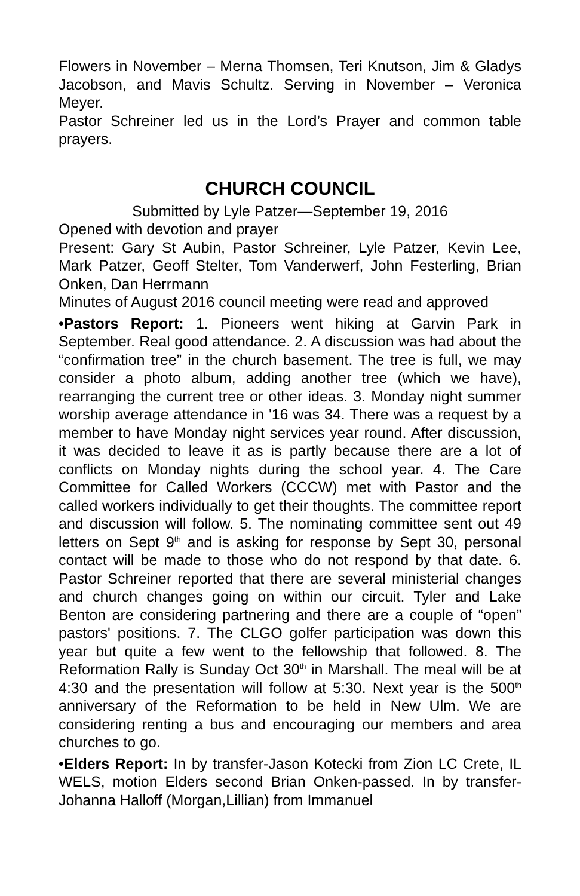Flowers in November – Merna Thomsen, Teri Knutson, Jim & Gladys Jacobson, and Mavis Schultz. Serving in November – Veronica Meyer.
Pastor Schreiner led us in the Lord’s Prayer and common table prayers.
CHURCH COUNCIL
Submitted by Lyle Patzer—September 19, 2016
Opened with devotion and prayer
Present: Gary St Aubin, Pastor Schreiner, Lyle Patzer, Kevin Lee, Mark Patzer, Geoff Stelter, Tom Vanderwerf, John Festerling, Brian Onken, Dan Herrmann
Minutes of August 2016 council meeting were read and approved
•Pastors Report: 1. Pioneers went hiking at Garvin Park in September. Real good attendance. 2. A discussion was had about the “confirmation tree” in the church basement. The tree is full, we may consider a photo album, adding another tree (which we have), rearranging the current tree or other ideas. 3. Monday night summer worship average attendance in '16 was 34. There was a request by a member to have Monday night services year round. After discussion, it was decided to leave it as is partly because there are a lot of conflicts on Monday nights during the school year. 4. The Care Committee for Called Workers (CCCW) met with Pastor and the called workers individually to get their thoughts. The committee report and discussion will follow. 5. The nominating committee sent out 49 letters on Sept 9<sup>th</sup> and is asking for response by Sept 30, personal contact will be made to those who do not respond by that date. 6. Pastor Schreiner reported that there are several ministerial changes and church changes going on within our circuit. Tyler and Lake Benton are considering partnering and there are a couple of “open” pastors' positions. 7. The CLGO golfer participation was down this year but quite a few went to the fellowship that followed. 8. The Reformation Rally is Sunday Oct 30<sup>th</sup> in Marshall. The meal will be at 4:30 and the presentation will follow at 5:30. Next year is the 500<sup>th</sup> anniversary of the Reformation to be held in New Ulm. We are considering renting a bus and encouraging our members and area churches to go.
•Elders Report: In by transfer-Jason Kotecki from Zion LC Crete, IL WELS, motion Elders second Brian Onken-passed. In by transfer-Johanna Halloff (Morgan,Lillian) from Immanuel